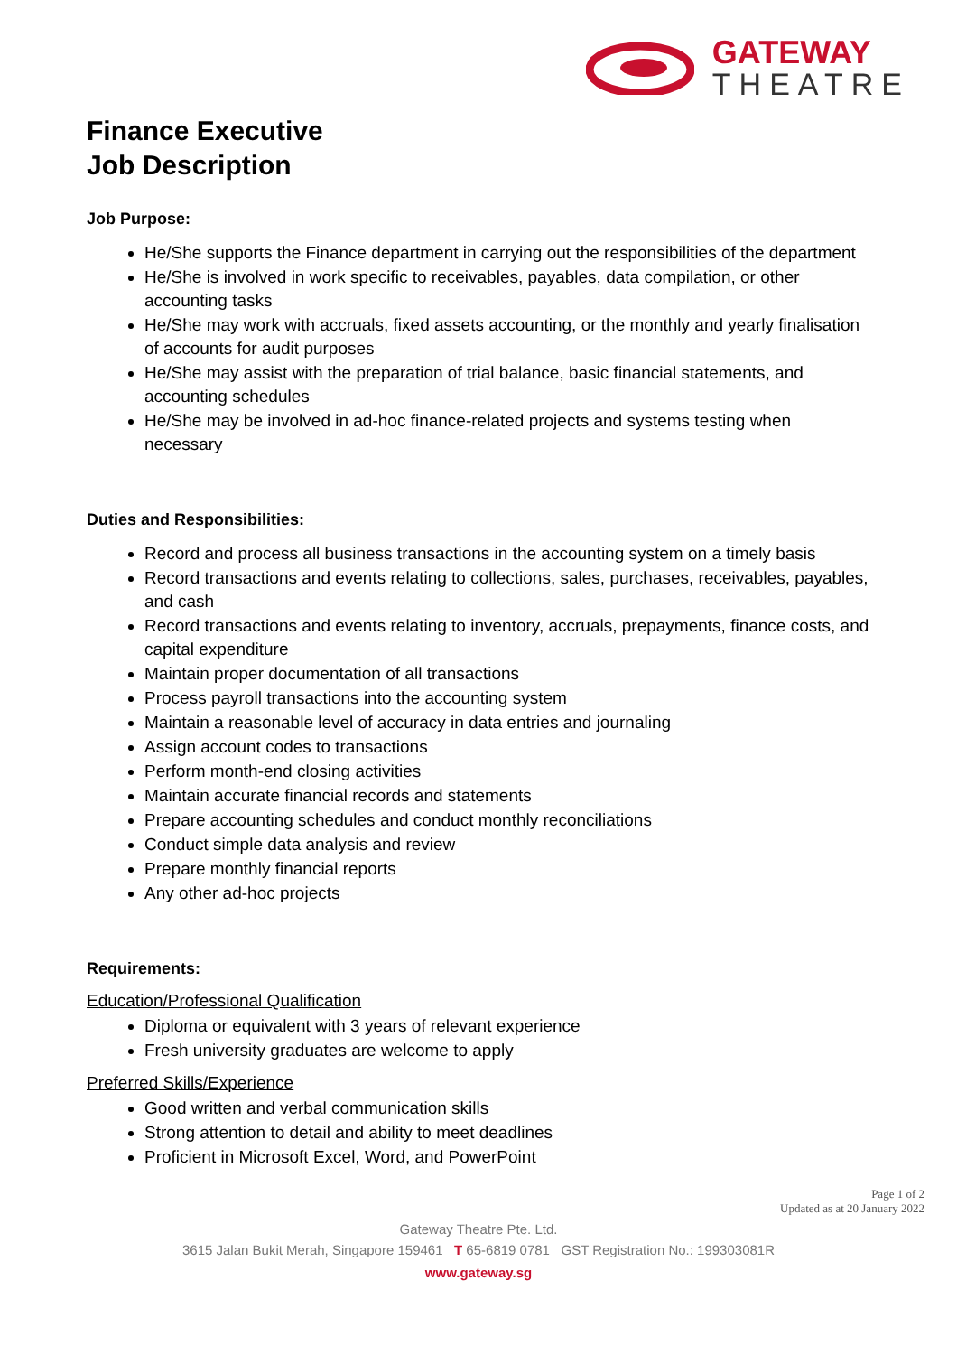GATEWAY
THEATRE
Finance Executive
Job Description
Job Purpose:
He/She supports the Finance department in carrying out the responsibilities of the department
He/She is involved in work specific to receivables, payables, data compilation, or other accounting tasks
He/She may work with accruals, fixed assets accounting, or the monthly and yearly finalisation of accounts for audit purposes
He/She may assist with the preparation of trial balance, basic financial statements, and accounting schedules
He/She may be involved in ad-hoc finance-related projects and systems testing when necessary
Duties and Responsibilities:
Record and process all business transactions in the accounting system on a timely basis
Record transactions and events relating to collections, sales, purchases, receivables, payables, and cash
Record transactions and events relating to inventory, accruals, prepayments, finance costs, and capital expenditure
Maintain proper documentation of all transactions
Process payroll transactions into the accounting system
Maintain a reasonable level of accuracy in data entries and journaling
Assign account codes to transactions
Perform month-end closing activities
Maintain accurate financial records and statements
Prepare accounting schedules and conduct monthly reconciliations
Conduct simple data analysis and review
Prepare monthly financial reports
Any other ad-hoc projects
Requirements:
Education/Professional Qualification
Diploma or equivalent with 3 years of relevant experience
Fresh university graduates are welcome to apply
Preferred Skills/Experience
Good written and verbal communication skills
Strong attention to detail and ability to meet deadlines
Proficient in Microsoft Excel, Word, and PowerPoint
Page 1 of 2
Updated as at 20 January 2022
Gateway Theatre Pte. Ltd.
3615 Jalan Bukit Merah, Singapore 159461 T 65-6819 0781 GST Registration No.: 199303081R
www.gateway.sg